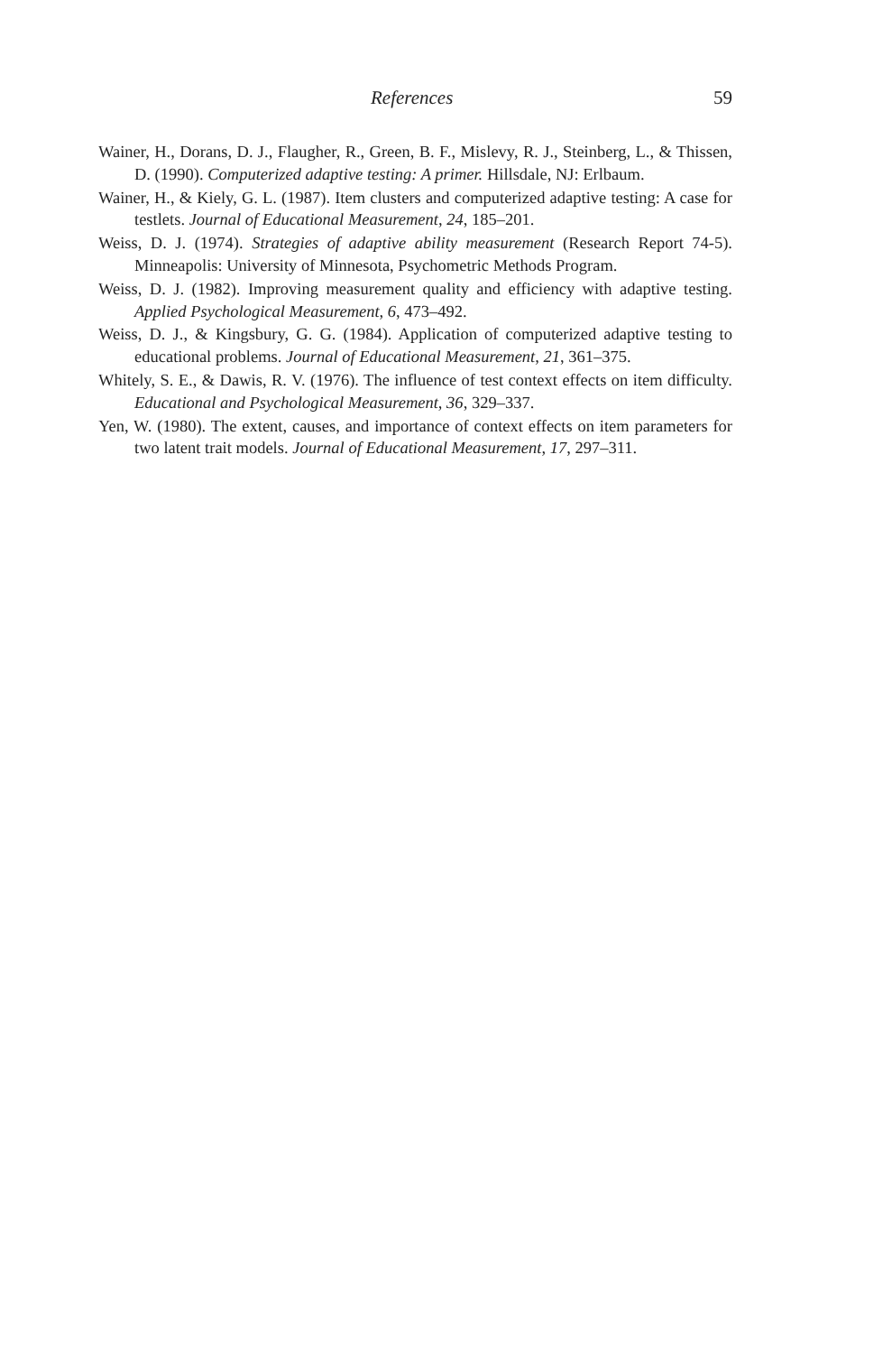References 59
Wainer, H., Dorans, D. J., Flaugher, R., Green, B. F., Mislevy, R. J., Steinberg, L., & Thissen, D. (1990). Computerized adaptive testing: A primer. Hillsdale, NJ: Erlbaum.
Wainer, H., & Kiely, G. L. (1987). Item clusters and computerized adaptive testing: A case for testlets. Journal of Educational Measurement, 24, 185–201.
Weiss, D. J. (1974). Strategies of adaptive ability measurement (Research Report 74-5). Minneapolis: University of Minnesota, Psychometric Methods Program.
Weiss, D. J. (1982). Improving measurement quality and efficiency with adaptive testing. Applied Psychological Measurement, 6, 473–492.
Weiss, D. J., & Kingsbury, G. G. (1984). Application of computerized adaptive testing to educational problems. Journal of Educational Measurement, 21, 361–375.
Whitely, S. E., & Dawis, R. V. (1976). The influence of test context effects on item difficulty. Educational and Psychological Measurement, 36, 329–337.
Yen, W. (1980). The extent, causes, and importance of context effects on item parameters for two latent trait models. Journal of Educational Measurement, 17, 297–311.